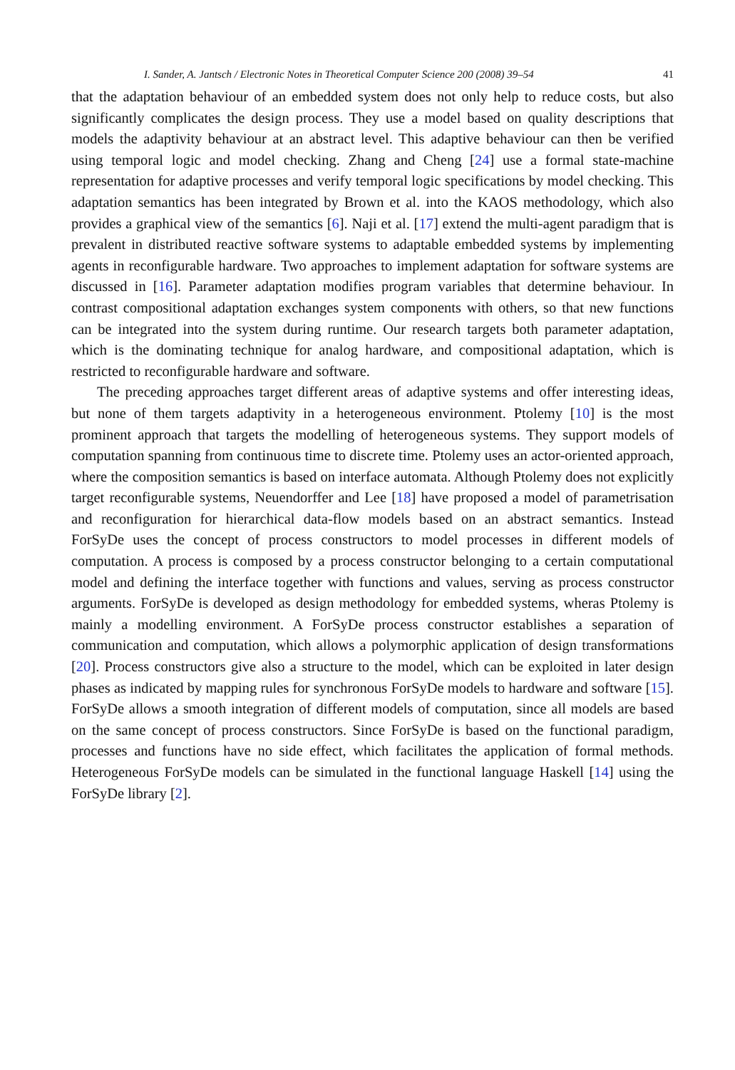I. Sander, A. Jantsch / Electronic Notes in Theoretical Computer Science 200 (2008) 39–54 41
that the adaptation behaviour of an embedded system does not only help to reduce costs, but also significantly complicates the design process. They use a model based on quality descriptions that models the adaptivity behaviour at an abstract level. This adaptive behaviour can then be verified using temporal logic and model checking. Zhang and Cheng [24] use a formal state-machine representation for adaptive processes and verify temporal logic specifications by model checking. This adaptation semantics has been integrated by Brown et al. into the KAOS methodology, which also provides a graphical view of the semantics [6]. Naji et al. [17] extend the multi-agent paradigm that is prevalent in distributed reactive software systems to adaptable embedded systems by implementing agents in reconfigurable hardware. Two approaches to implement adaptation for software systems are discussed in [16]. Parameter adaptation modifies program variables that determine behaviour. In contrast compositional adaptation exchanges system components with others, so that new functions can be integrated into the system during runtime. Our research targets both parameter adaptation, which is the dominating technique for analog hardware, and compositional adaptation, which is restricted to reconfigurable hardware and software.
The preceding approaches target different areas of adaptive systems and offer interesting ideas, but none of them targets adaptivity in a heterogeneous environment. Ptolemy [10] is the most prominent approach that targets the modelling of heterogeneous systems. They support models of computation spanning from continuous time to discrete time. Ptolemy uses an actor-oriented approach, where the composition semantics is based on interface automata. Although Ptolemy does not explicitly target reconfigurable systems, Neuendorffer and Lee [18] have proposed a model of parametrisation and reconfiguration for hierarchical data-flow models based on an abstract semantics. Instead ForSyDe uses the concept of process constructors to model processes in different models of computation. A process is composed by a process constructor belonging to a certain computational model and defining the interface together with functions and values, serving as process constructor arguments. ForSyDe is developed as design methodology for embedded systems, wheras Ptolemy is mainly a modelling environment. A ForSyDe process constructor establishes a separation of communication and computation, which allows a polymorphic application of design transformations [20]. Process constructors give also a structure to the model, which can be exploited in later design phases as indicated by mapping rules for synchronous ForSyDe models to hardware and software [15]. ForSyDe allows a smooth integration of different models of computation, since all models are based on the same concept of process constructors. Since ForSyDe is based on the functional paradigm, processes and functions have no side effect, which facilitates the application of formal methods. Heterogeneous ForSyDe models can be simulated in the functional language Haskell [14] using the ForSyDe library [2].